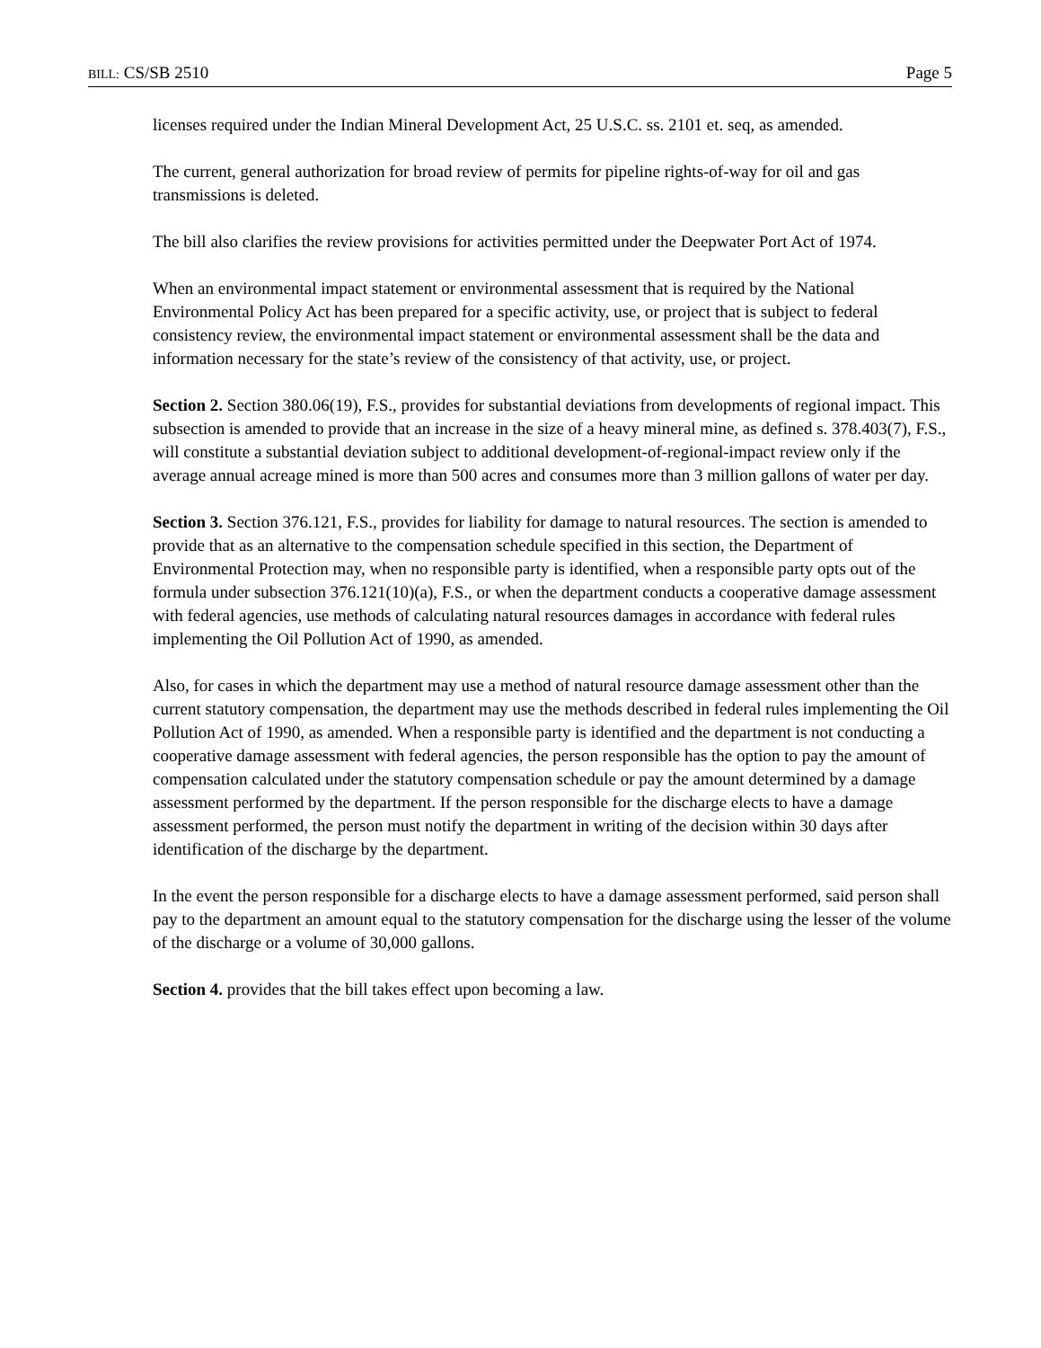BILL: CS/SB 2510 Page 5
licenses required under the Indian Mineral Development Act, 25 U.S.C. ss. 2101 et. seq, as amended.
The current, general authorization for broad review of permits for pipeline rights-of-way for oil and gas transmissions is deleted.
The bill also clarifies the review provisions for activities permitted under the Deepwater Port Act of 1974.
When an environmental impact statement or environmental assessment that is required by the National Environmental Policy Act has been prepared for a specific activity, use, or project that is subject to federal consistency review, the environmental impact statement or environmental assessment shall be the data and information necessary for the state’s review of the consistency of that activity, use, or project.
Section 2. Section 380.06(19), F.S., provides for substantial deviations from developments of regional impact. This subsection is amended to provide that an increase in the size of a heavy mineral mine, as defined s. 378.403(7), F.S., will constitute a substantial deviation subject to additional development-of-regional-impact review only if the average annual acreage mined is more than 500 acres and consumes more than 3 million gallons of water per day.
Section 3. Section 376.121, F.S., provides for liability for damage to natural resources. The section is amended to provide that as an alternative to the compensation schedule specified in this section, the Department of Environmental Protection may, when no responsible party is identified, when a responsible party opts out of the formula under subsection 376.121(10)(a), F.S., or when the department conducts a cooperative damage assessment with federal agencies, use methods of calculating natural resources damages in accordance with federal rules implementing the Oil Pollution Act of 1990, as amended.
Also, for cases in which the department may use a method of natural resource damage assessment other than the current statutory compensation, the department may use the methods described in federal rules implementing the Oil Pollution Act of 1990, as amended. When a responsible party is identified and the department is not conducting a cooperative damage assessment with federal agencies, the person responsible has the option to pay the amount of compensation calculated under the statutory compensation schedule or pay the amount determined by a damage assessment performed by the department. If the person responsible for the discharge elects to have a damage assessment performed, the person must notify the department in writing of the decision within 30 days after identification of the discharge by the department.
In the event the person responsible for a discharge elects to have a damage assessment performed, said person shall pay to the department an amount equal to the statutory compensation for the discharge using the lesser of the volume of the discharge or a volume of 30,000 gallons.
Section 4. provides that the bill takes effect upon becoming a law.